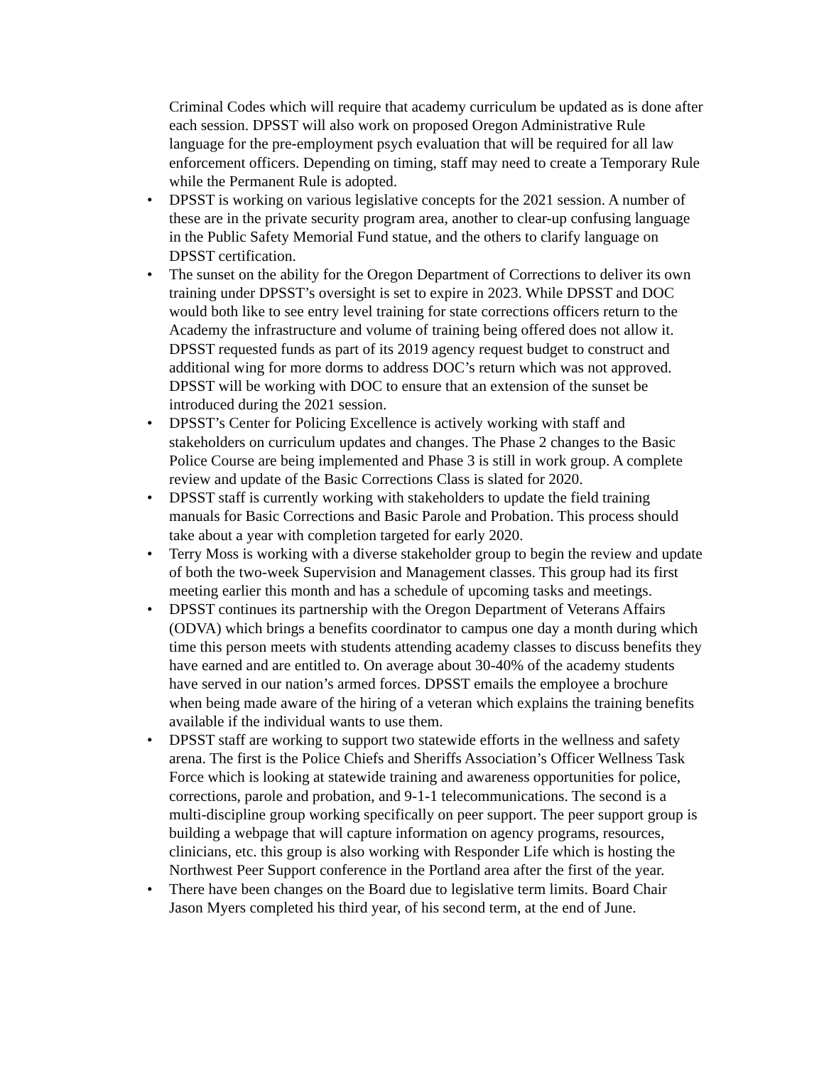Criminal Codes which will require that academy curriculum be updated as is done after each session. DPSST will also work on proposed Oregon Administrative Rule language for the pre-employment psych evaluation that will be required for all law enforcement officers. Depending on timing, staff may need to create a Temporary Rule while the Permanent Rule is adopted.
• DPSST is working on various legislative concepts for the 2021 session. A number of these are in the private security program area, another to clear-up confusing language in the Public Safety Memorial Fund statue, and the others to clarify language on DPSST certification.
• The sunset on the ability for the Oregon Department of Corrections to deliver its own training under DPSST’s oversight is set to expire in 2023. While DPSST and DOC would both like to see entry level training for state corrections officers return to the Academy the infrastructure and volume of training being offered does not allow it. DPSST requested funds as part of its 2019 agency request budget to construct and additional wing for more dorms to address DOC’s return which was not approved. DPSST will be working with DOC to ensure that an extension of the sunset be introduced during the 2021 session.
• DPSST’s Center for Policing Excellence is actively working with staff and stakeholders on curriculum updates and changes. The Phase 2 changes to the Basic Police Course are being implemented and Phase 3 is still in work group. A complete review and update of the Basic Corrections Class is slated for 2020.
• DPSST staff is currently working with stakeholders to update the field training manuals for Basic Corrections and Basic Parole and Probation. This process should take about a year with completion targeted for early 2020.
• Terry Moss is working with a diverse stakeholder group to begin the review and update of both the two-week Supervision and Management classes. This group had its first meeting earlier this month and has a schedule of upcoming tasks and meetings.
• DPSST continues its partnership with the Oregon Department of Veterans Affairs (ODVA) which brings a benefits coordinator to campus one day a month during which time this person meets with students attending academy classes to discuss benefits they have earned and are entitled to. On average about 30-40% of the academy students have served in our nation’s armed forces. DPSST emails the employee a brochure when being made aware of the hiring of a veteran which explains the training benefits available if the individual wants to use them.
• DPSST staff are working to support two statewide efforts in the wellness and safety arena. The first is the Police Chiefs and Sheriffs Association’s Officer Wellness Task Force which is looking at statewide training and awareness opportunities for police, corrections, parole and probation, and 9-1-1 telecommunications. The second is a multi-discipline group working specifically on peer support. The peer support group is building a webpage that will capture information on agency programs, resources, clinicians, etc. this group is also working with Responder Life which is hosting the Northwest Peer Support conference in the Portland area after the first of the year.
• There have been changes on the Board due to legislative term limits. Board Chair Jason Myers completed his third year, of his second term, at the end of June.